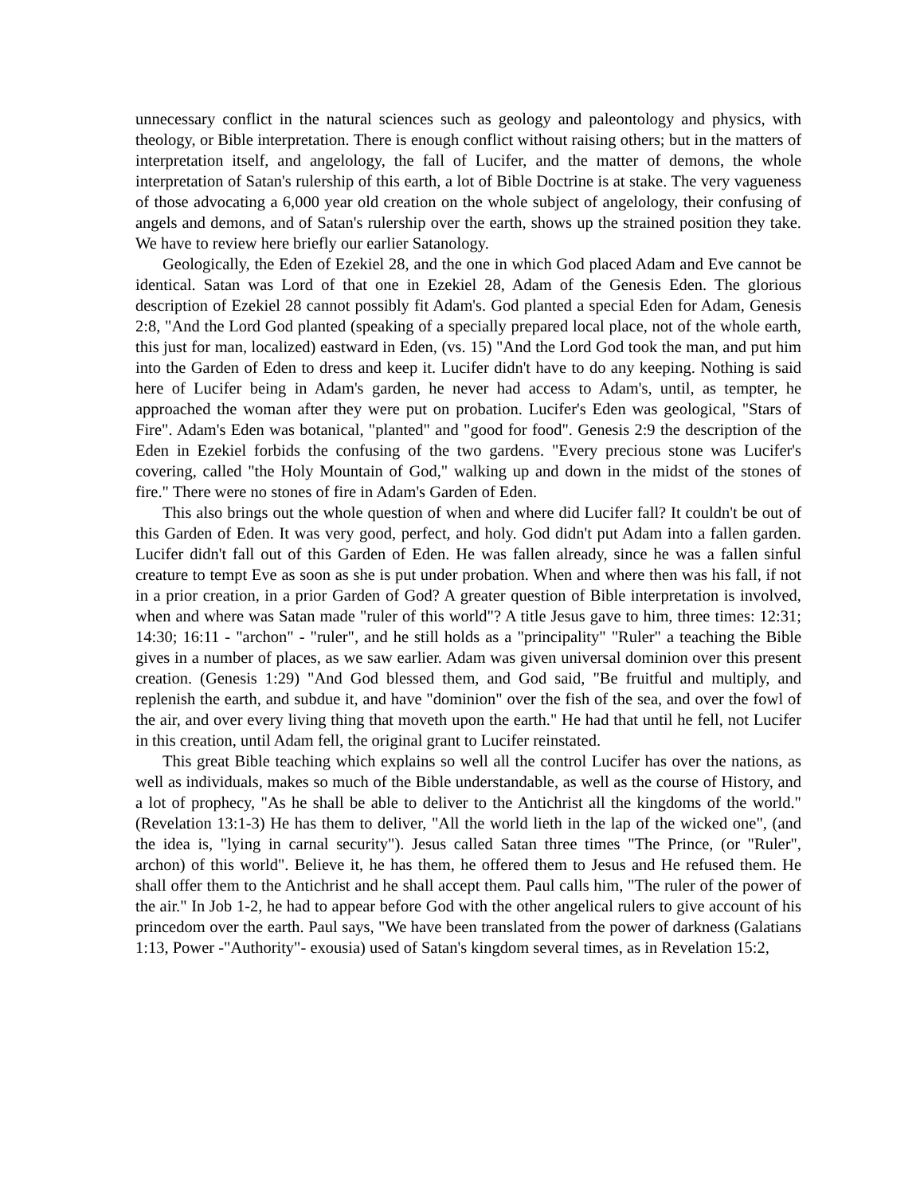unnecessary conflict in the natural sciences such as geology and paleontology and physics, with theology, or Bible interpretation. There is enough conflict without raising others; but in the matters of interpretation itself, and angelology, the fall of Lucifer, and the matter of demons, the whole interpretation of Satan's rulership of this earth, a lot of Bible Doctrine is at stake. The very vagueness of those advocating a 6,000 year old creation on the whole subject of angelology, their confusing of angels and demons, and of Satan's rulership over the earth, shows up the strained position they take. We have to review here briefly our earlier Satanology.
Geologically, the Eden of Ezekiel 28, and the one in which God placed Adam and Eve cannot be identical. Satan was Lord of that one in Ezekiel 28, Adam of the Genesis Eden. The glorious description of Ezekiel 28 cannot possibly fit Adam's. God planted a special Eden for Adam, Genesis 2:8, "And the Lord God planted (speaking of a specially prepared local place, not of the whole earth, this just for man, localized) eastward in Eden, (vs. 15) "And the Lord God took the man, and put him into the Garden of Eden to dress and keep it. Lucifer didn't have to do any keeping. Nothing is said here of Lucifer being in Adam's garden, he never had access to Adam's, until, as tempter, he approached the woman after they were put on probation. Lucifer's Eden was geological, "Stars of Fire". Adam's Eden was botanical, "planted" and "good for food". Genesis 2:9 the description of the Eden in Ezekiel forbids the confusing of the two gardens. "Every precious stone was Lucifer's covering, called "the Holy Mountain of God," walking up and down in the midst of the stones of fire." There were no stones of fire in Adam's Garden of Eden.
This also brings out the whole question of when and where did Lucifer fall? It couldn't be out of this Garden of Eden. It was very good, perfect, and holy. God didn't put Adam into a fallen garden. Lucifer didn't fall out of this Garden of Eden. He was fallen already, since he was a fallen sinful creature to tempt Eve as soon as she is put under probation. When and where then was his fall, if not in a prior creation, in a prior Garden of God? A greater question of Bible interpretation is involved, when and where was Satan made "ruler of this world"? A title Jesus gave to him, three times: 12:31; 14:30; 16:11 - "archon" - "ruler", and he still holds as a "principality" "Ruler" a teaching the Bible gives in a number of places, as we saw earlier. Adam was given universal dominion over this present creation. (Genesis 1:29) "And God blessed them, and God said, "Be fruitful and multiply, and replenish the earth, and subdue it, and have "dominion" over the fish of the sea, and over the fowl of the air, and over every living thing that moveth upon the earth." He had that until he fell, not Lucifer in this creation, until Adam fell, the original grant to Lucifer reinstated.
This great Bible teaching which explains so well all the control Lucifer has over the nations, as well as individuals, makes so much of the Bible understandable, as well as the course of History, and a lot of prophecy, "As he shall be able to deliver to the Antichrist all the kingdoms of the world." (Revelation 13:1-3) He has them to deliver, "All the world lieth in the lap of the wicked one", (and the idea is, "lying in carnal security"). Jesus called Satan three times "The Prince, (or "Ruler", archon) of this world". Believe it, he has them, he offered them to Jesus and He refused them. He shall offer them to the Antichrist and he shall accept them. Paul calls him, "The ruler of the power of the air." In Job 1-2, he had to appear before God with the other angelical rulers to give account of his princedom over the earth. Paul says, "We have been translated from the power of darkness (Galatians 1:13, Power -"Authority"- exousia) used of Satan's kingdom several times, as in Revelation 15:2,